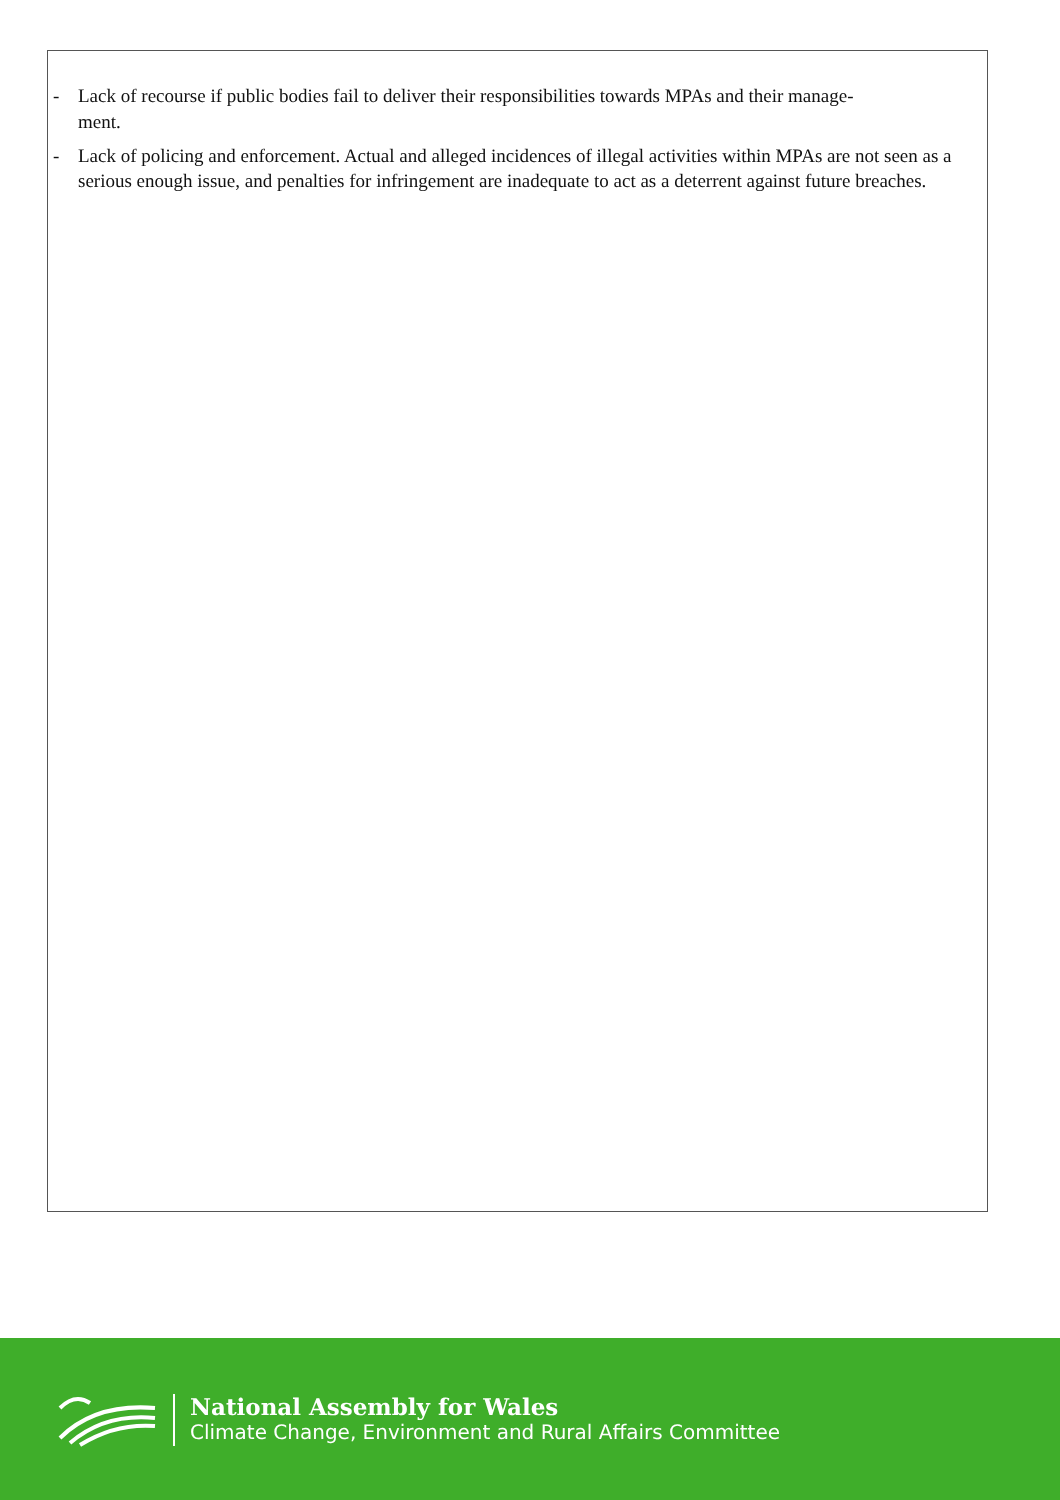- Lack of recourse if public bodies fail to deliver their responsibilities towards MPAs and their manage-
ment.
- Lack of policing and enforcement. Actual and alleged incidences of illegal activities within MPAs are not seen as a serious enough issue, and penalties for infringement are inadequate to act as a deterrent against future breaches.
National Assembly for Wales
Climate Change, Environment and Rural Affairs Committee